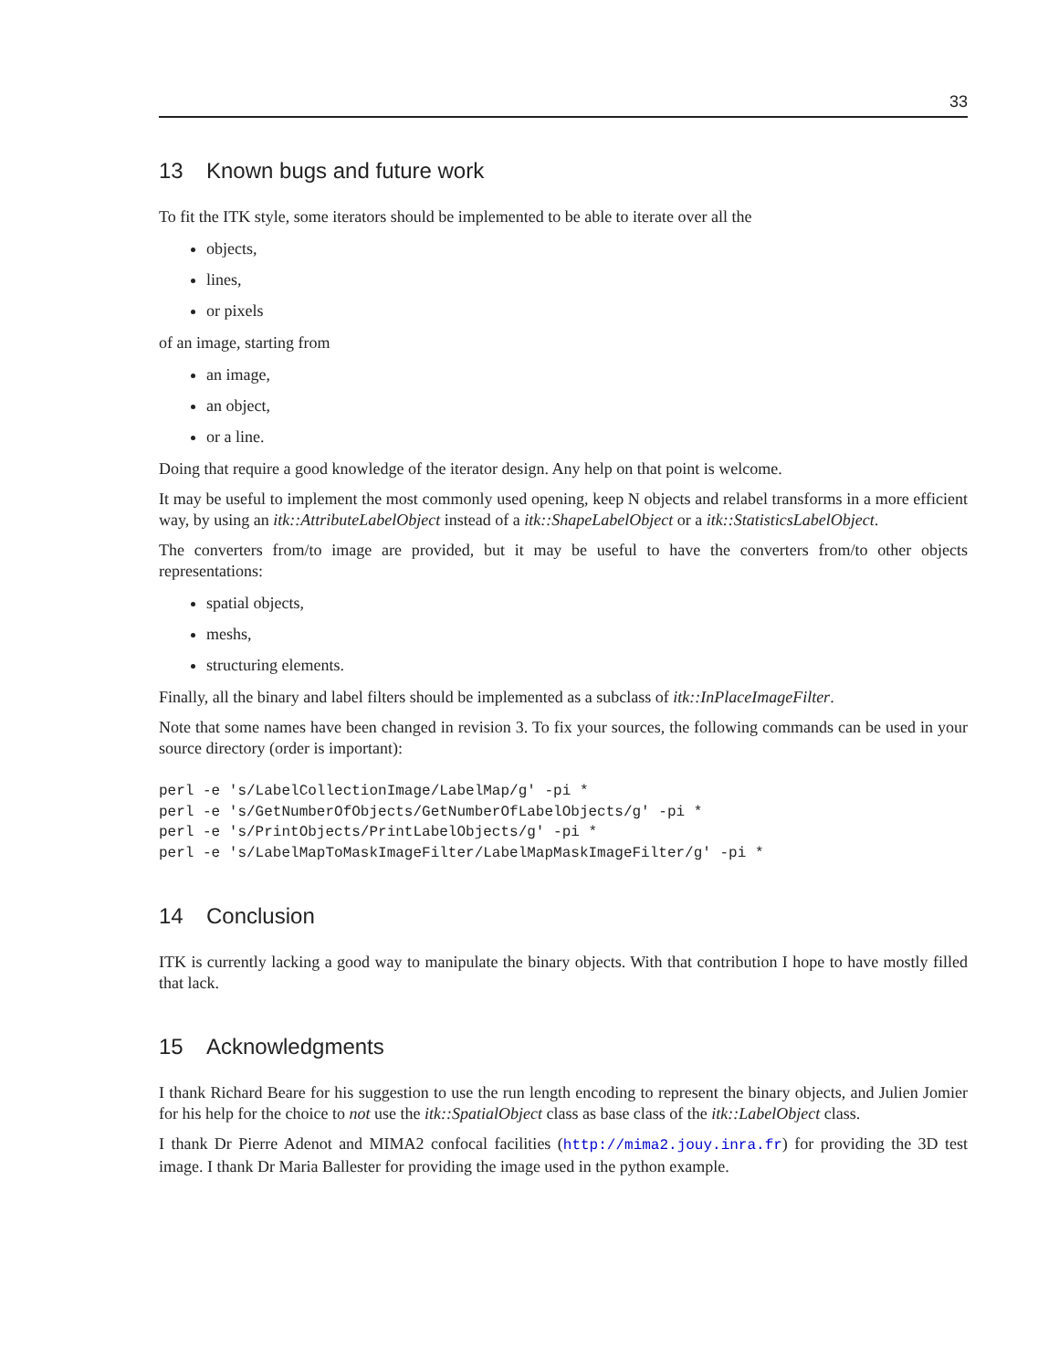33
13 Known bugs and future work
To fit the ITK style, some iterators should be implemented to be able to iterate over all the
objects,
lines,
or pixels
of an image, starting from
an image,
an object,
or a line.
Doing that require a good knowledge of the iterator design. Any help on that point is welcome.
It may be useful to implement the most commonly used opening, keep N objects and relabel transforms in a more efficient way, by using an itk::AttributeLabelObject instead of a itk::ShapeLabelObject or a itk::StatisticsLabelObject.
The converters from/to image are provided, but it may be useful to have the converters from/to other objects representations:
spatial objects,
meshs,
structuring elements.
Finally, all the binary and label filters should be implemented as a subclass of itk::InPlaceImageFilter.
Note that some names have been changed in revision 3. To fix your sources, the following commands can be used in your source directory (order is important):
perl -e 's/LabelCollectionImage/LabelMap/g' -pi *
perl -e 's/GetNumberOfObjects/GetNumberOfLabelObjects/g' -pi *
perl -e 's/PrintObjects/PrintLabelObjects/g' -pi *
perl -e 's/LabelMapToMaskImageFilter/LabelMapMaskImageFilter/g' -pi *
14 Conclusion
ITK is currently lacking a good way to manipulate the binary objects. With that contribution I hope to have mostly filled that lack.
15 Acknowledgments
I thank Richard Beare for his suggestion to use the run length encoding to represent the binary objects, and Julien Jomier for his help for the choice to not use the itk::SpatialObject class as base class of the itk::LabelObject class.
I thank Dr Pierre Adenot and MIMA2 confocal facilities (http://mima2.jouy.inra.fr) for providing the 3D test image. I thank Dr Maria Ballester for providing the image used in the python example.